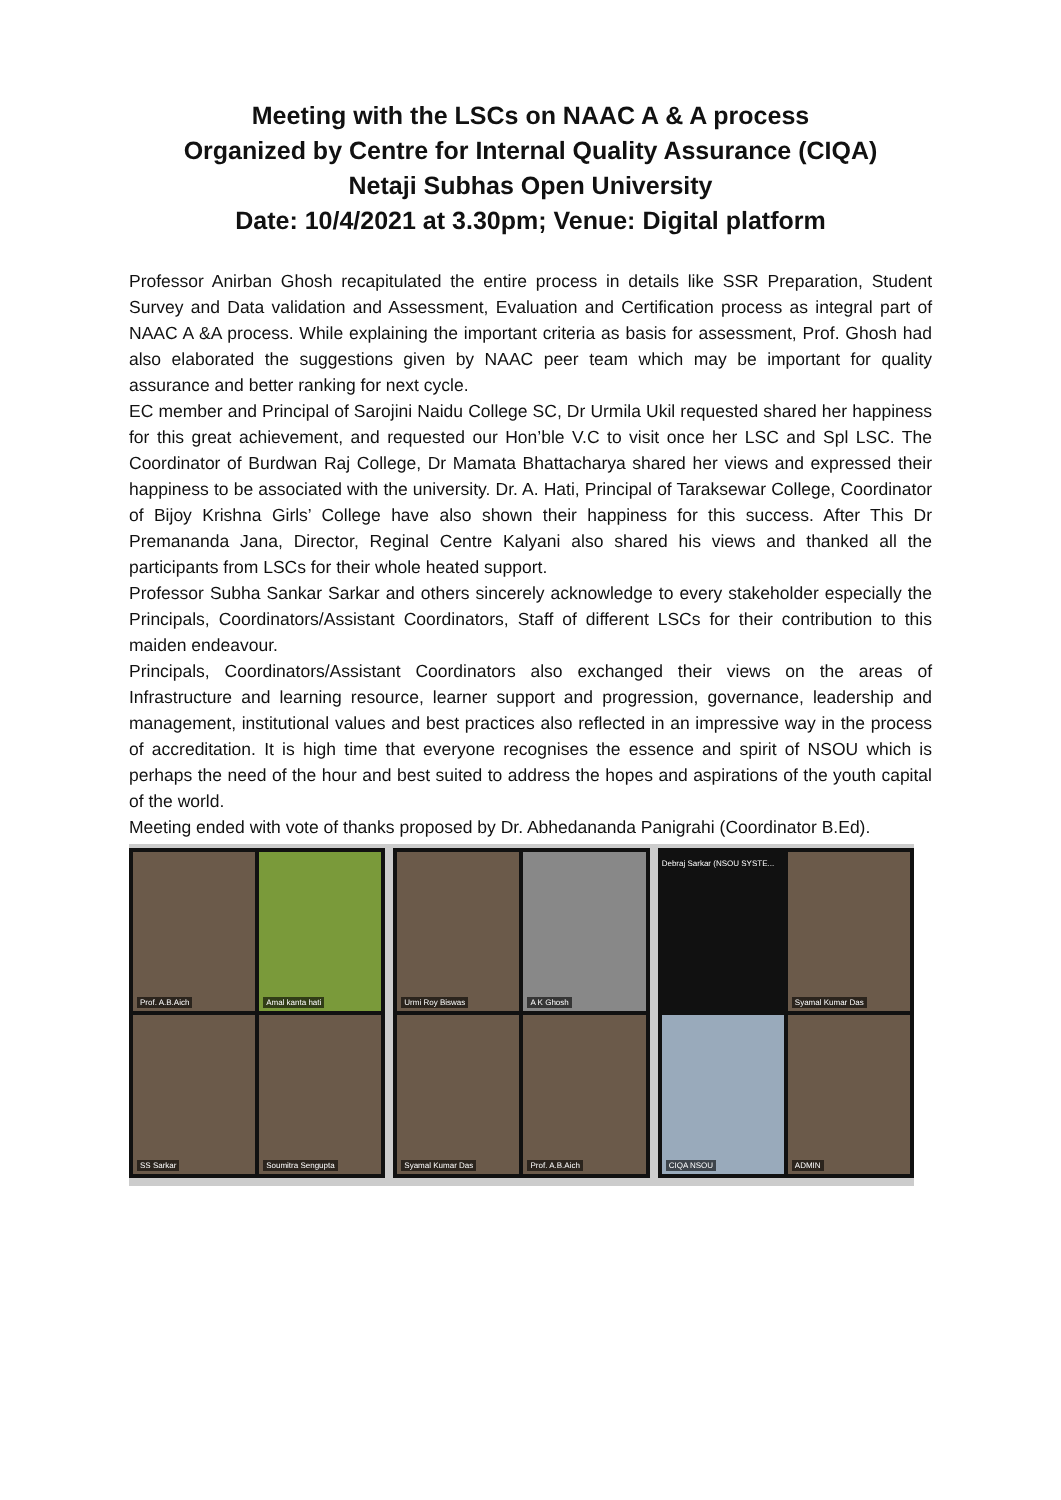Meeting with the LSCs on NAAC A & A process
Organized by Centre for Internal Quality Assurance (CIQA)
Netaji Subhas Open University
Date: 10/4/2021 at 3.30pm; Venue: Digital platform
Professor Anirban Ghosh recapitulated the entire process in details like SSR Preparation, Student Survey and Data validation and Assessment, Evaluation and Certification process as integral part of NAAC A &A process. While explaining the important criteria as basis for assessment, Prof. Ghosh had also elaborated the suggestions given by NAAC peer team which may be important for quality assurance and better ranking for next cycle.
EC member and Principal of Sarojini Naidu College SC, Dr Urmila Ukil requested shared her happiness for this great achievement, and requested our Hon’ble V.C to visit once her LSC and Spl LSC. The Coordinator of Burdwan Raj College, Dr Mamata Bhattacharya shared her views and expressed their happiness to be associated with the university. Dr. A. Hati, Principal of Taraksewar College, Coordinator of Bijoy Krishna Girls’ College have also shown their happiness for this success. After This Dr Premananda Jana, Director, Reginal Centre Kalyani also shared his views and thanked all the participants from LSCs for their whole heated support.
Professor Subha Sankar Sarkar and others sincerely acknowledge to every stakeholder especially the Principals, Coordinators/Assistant Coordinators, Staff of different LSCs for their contribution to this maiden endeavour.
Principals, Coordinators/Assistant Coordinators also exchanged their views on the areas of Infrastructure and learning resource, learner support and progression, governance, leadership and management, institutional values and best practices also reflected in an impressive way in the process of accreditation. It is high time that everyone recognises the essence and spirit of NSOU which is perhaps the need of the hour and best suited to address the hopes and aspirations of the youth capital of the world.
Meeting ended with vote of thanks proposed by Dr. Abhedananda Panigrahi (Coordinator B.Ed).
Prof. A.B.Aich
Amal kanta hati
SS Sarkar
Soumitra Sengupta
Urmi Roy Biswas
A K Ghosh
Syamal Kumar Das
Prof. A.B.Aich
Debraj Sarkar (NSOU SYSTE...
Syamal Kumar Das
CIQA NSOU
ADMIN